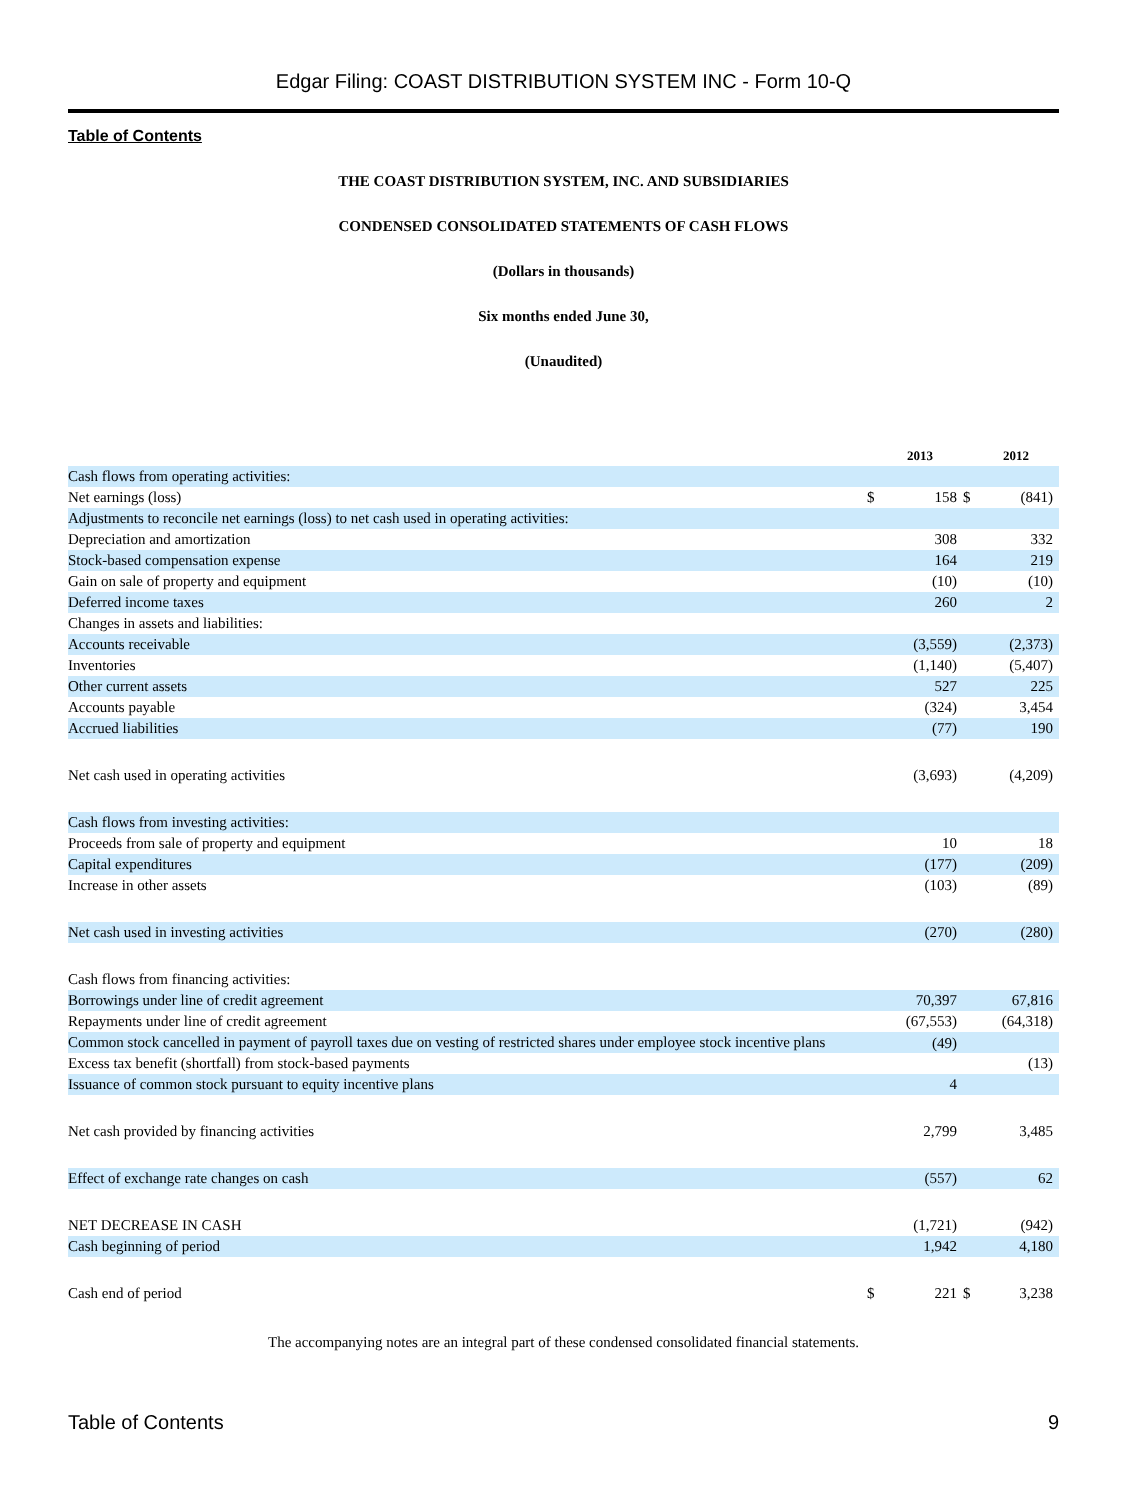Edgar Filing: COAST DISTRIBUTION SYSTEM INC - Form 10-Q
Table of Contents
THE COAST DISTRIBUTION SYSTEM, INC. AND SUBSIDIARIES
CONDENSED CONSOLIDATED STATEMENTS OF CASH FLOWS
(Dollars in thousands)
Six months ended June 30,
(Unaudited)
| | 2013 | | 2012 | |
| Cash flows from operating activities: | | | | |
| Net earnings (loss) | $ | 158 | $ | (841) |
| Adjustments to reconcile net earnings (loss) to net cash used in operating activities: | | | | |
| Depreciation and amortization | | 308 | | 332 |
| Stock-based compensation expense | | 164 | | 219 |
| Gain on sale of property and equipment | | (10) | | (10) |
| Deferred income taxes | | 260 | | 2 |
| Changes in assets and liabilities: | | | | |
| Accounts receivable | | (3,559) | | (2,373) |
| Inventories | | (1,140) | | (5,407) |
| Other current assets | | 527 | | 225 |
| Accounts payable | | (324) | | 3,454 |
| Accrued liabilities | | (77) | | 190 |
| Net cash used in operating activities | | (3,693) | | (4,209) |
| Cash flows from investing activities: | | | | |
| Proceeds from sale of property and equipment | | 10 | | 18 |
| Capital expenditures | | (177) | | (209) |
| Increase in other assets | | (103) | | (89) |
| Net cash used in investing activities | | (270) | | (280) |
| Cash flows from financing activities: | | | | |
| Borrowings under line of credit agreement | | 70,397 | | 67,816 |
| Repayments under line of credit agreement | | (67,553) | | (64,318) |
| Common stock cancelled in payment of payroll taxes due on vesting of restricted shares under employee stock incentive plans | | (49) | | |
| Excess tax benefit (shortfall) from stock-based payments | | | | (13) |
| Issuance of common stock pursuant to equity incentive plans | | 4 | | |
| Net cash provided by financing activities | | 2,799 | | 3,485 |
| Effect of exchange rate changes on cash | | (557) | | 62 |
| NET DECREASE IN CASH | | (1,721) | | (942) |
| Cash beginning of period | | 1,942 | | 4,180 |
| Cash end of period | $ | 221 | $ | 3,238 |
The accompanying notes are an integral part of these condensed consolidated financial statements.
Table of Contents 9